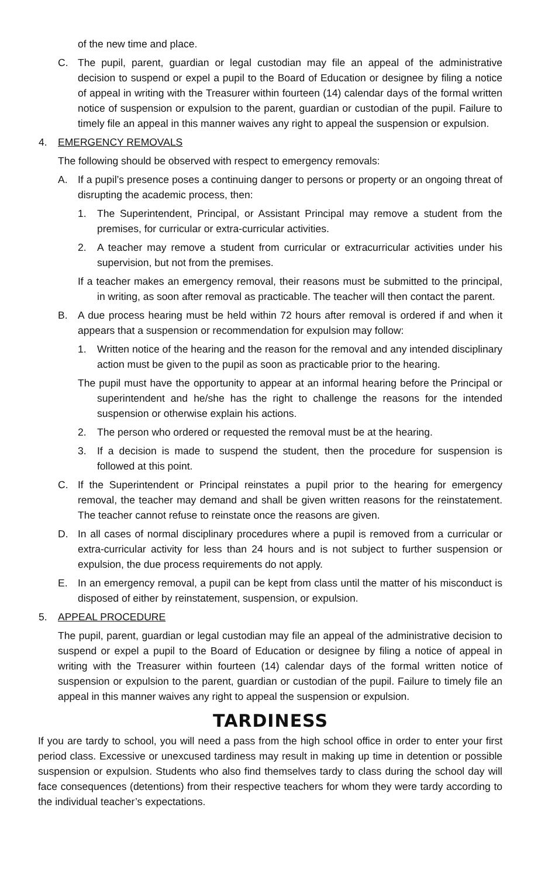of the new time and place.
C. The pupil, parent, guardian or legal custodian may file an appeal of the administrative decision to suspend or expel a pupil to the Board of Education or designee by filing a notice of appeal in writing with the Treasurer within fourteen (14) calendar days of the formal written notice of suspension or expulsion to the parent, guardian or custodian of the pupil. Failure to timely file an appeal in this manner waives any right to appeal the suspension or expulsion.
4. EMERGENCY REMOVALS
The following should be observed with respect to emergency removals:
A. If a pupil’s presence poses a continuing danger to persons or property or an ongoing threat of disrupting the academic process, then:
1. The Superintendent, Principal, or Assistant Principal may remove a student from the premises, for curricular or extra-curricular activities.
2. A teacher may remove a student from curricular or extracurricular activities under his supervision, but not from the premises.
If a teacher makes an emergency removal, their reasons must be submitted to the principal, in writing, as soon after removal as practicable. The teacher will then contact the parent.
B. A due process hearing must be held within 72 hours after removal is ordered if and when it appears that a suspension or recommendation for expulsion may follow:
1. Written notice of the hearing and the reason for the removal and any intended disciplinary action must be given to the pupil as soon as practicable prior to the hearing.
The pupil must have the opportunity to appear at an informal hearing before the Principal or superintendent and he/she has the right to challenge the reasons for the intended suspension or otherwise explain his actions.
2. The person who ordered or requested the removal must be at the hearing.
3. If a decision is made to suspend the student, then the procedure for suspension is followed at this point.
C. If the Superintendent or Principal reinstates a pupil prior to the hearing for emergency removal, the teacher may demand and shall be given written reasons for the reinstatement. The teacher cannot refuse to reinstate once the reasons are given.
D. In all cases of normal disciplinary procedures where a pupil is removed from a curricular or extra-curricular activity for less than 24 hours and is not subject to further suspension or expulsion, the due process requirements do not apply.
E. In an emergency removal, a pupil can be kept from class until the matter of his misconduct is disposed of either by reinstatement, suspension, or expulsion.
5. APPEAL PROCEDURE
The pupil, parent, guardian or legal custodian may file an appeal of the administrative decision to suspend or expel a pupil to the Board of Education or designee by filing a notice of appeal in writing with the Treasurer within fourteen (14) calendar days of the formal written notice of suspension or expulsion to the parent, guardian or custodian of the pupil. Failure to timely file an appeal in this manner waives any right to appeal the suspension or expulsion.
TARDINESS
If you are tardy to school, you will need a pass from the high school office in order to enter your first period class. Excessive or unexcused tardiness may result in making up time in detention or possible suspension or expulsion. Students who also find themselves tardy to class during the school day will face consequences (detentions) from their respective teachers for whom they were tardy according to the individual teacher’s expectations.